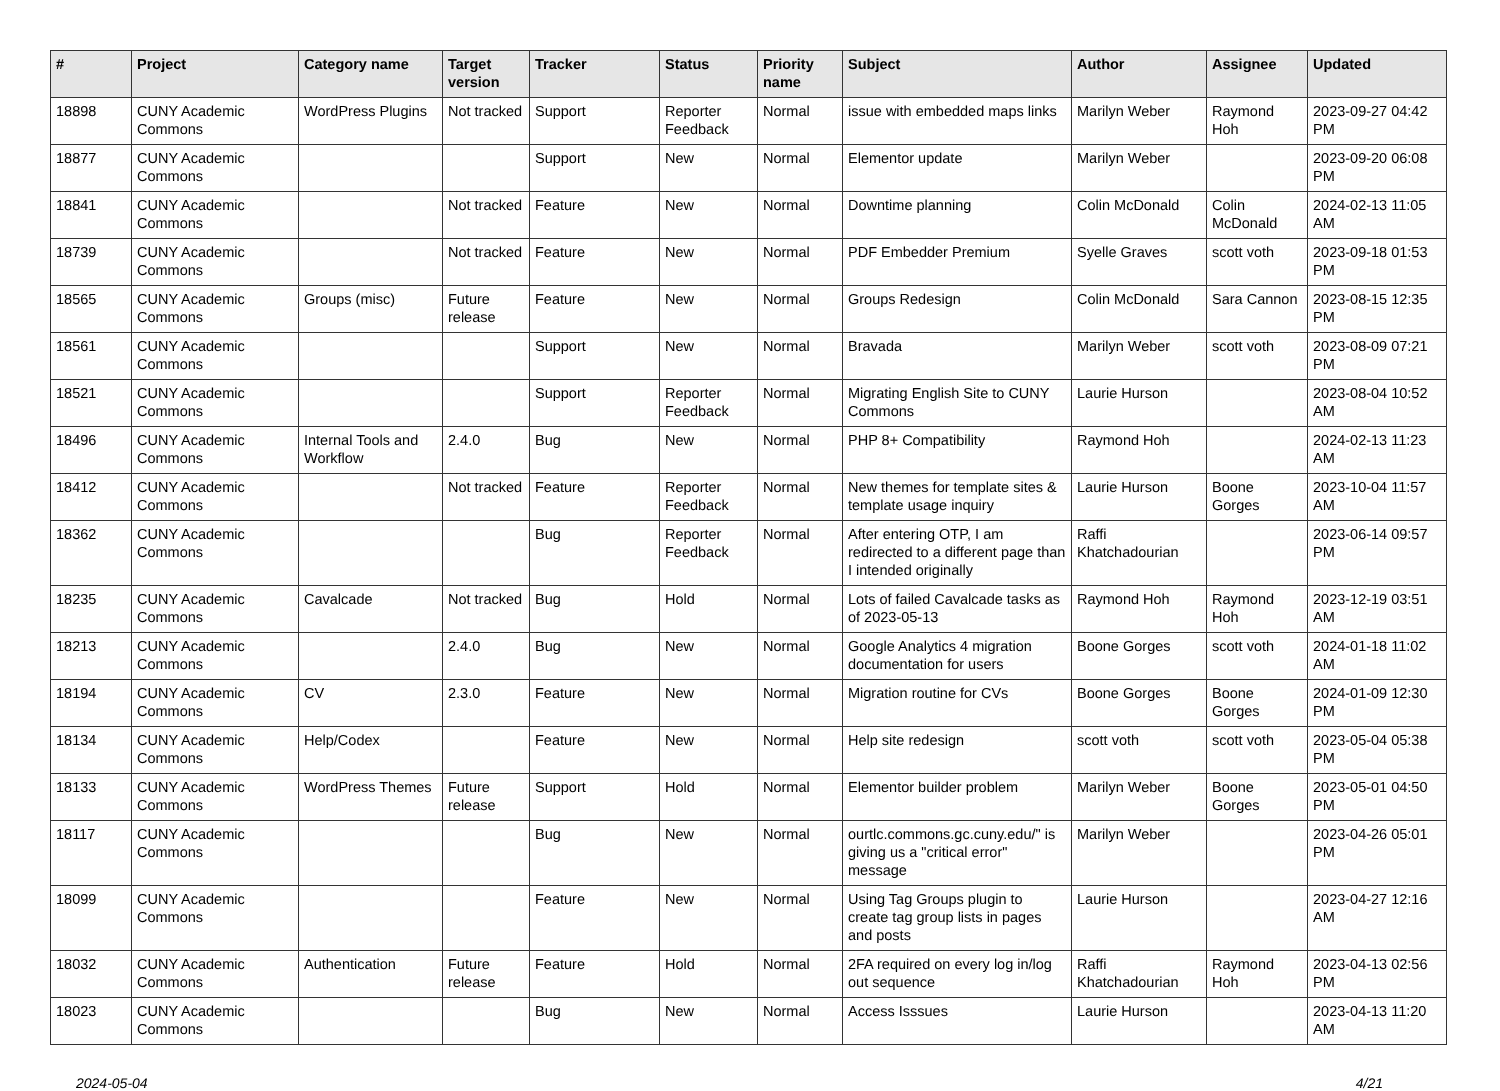| # | Project | Category name | Target version | Tracker | Status | Priority name | Subject | Author | Assignee | Updated |
| --- | --- | --- | --- | --- | --- | --- | --- | --- | --- | --- |
| 18898 | CUNY Academic Commons | WordPress Plugins | Not tracked | Support | Reporter Feedback | Normal | issue with embedded maps links | Marilyn Weber | Raymond Hoh | 2023-09-27 04:42 PM |
| 18877 | CUNY Academic Commons | | | Support | New | Normal | Elementor update | Marilyn Weber | | 2023-09-20 06:08 PM |
| 18841 | CUNY Academic Commons | | Not tracked | Feature | New | Normal | Downtime planning | Colin McDonald | Colin McDonald | 2024-02-13 11:05 AM |
| 18739 | CUNY Academic Commons | | Not tracked | Feature | New | Normal | PDF Embedder Premium | Syelle Graves | scott voth | 2023-09-18 01:53 PM |
| 18565 | CUNY Academic Commons | Groups (misc) | Future release | Feature | New | Normal | Groups Redesign | Colin McDonald | Sara Cannon | 2023-08-15 12:35 PM |
| 18561 | CUNY Academic Commons | | | Support | New | Normal | Bravada | Marilyn Weber | scott voth | 2023-08-09 07:21 PM |
| 18521 | CUNY Academic Commons | | | Support | Reporter Feedback | Normal | Migrating English Site to CUNY Commons | Laurie Hurson | | 2023-08-04 10:52 AM |
| 18496 | CUNY Academic Commons | Internal Tools and Workflow | 2.4.0 | Bug | New | Normal | PHP 8+ Compatibility | Raymond Hoh | | 2024-02-13 11:23 AM |
| 18412 | CUNY Academic Commons | | Not tracked | Feature | Reporter Feedback | Normal | New themes for template sites & template usage inquiry | Laurie Hurson | Boone Gorges | 2023-10-04 11:57 AM |
| 18362 | CUNY Academic Commons | | | Bug | Reporter Feedback | Normal | After entering OTP, I am redirected to a different page than I intended originally | Raffi Khatchadourian | | 2023-06-14 09:57 PM |
| 18235 | CUNY Academic Commons | Cavalcade | Not tracked | Bug | Hold | Normal | Lots of failed Cavalcade tasks as of 2023-05-13 | Raymond Hoh | Raymond Hoh | 2023-12-19 03:51 AM |
| 18213 | CUNY Academic Commons | | 2.4.0 | Bug | New | Normal | Google Analytics 4 migration documentation for users | Boone Gorges | scott voth | 2024-01-18 11:02 AM |
| 18194 | CUNY Academic Commons | CV | 2.3.0 | Feature | New | Normal | Migration routine for CVs | Boone Gorges | Boone Gorges | 2024-01-09 12:30 PM |
| 18134 | CUNY Academic Commons | Help/Codex | | Feature | New | Normal | Help site redesign | scott voth | scott voth | 2023-05-04 05:38 PM |
| 18133 | CUNY Academic Commons | WordPress Themes | Future release | Support | Hold | Normal | Elementor builder problem | Marilyn Weber | Boone Gorges | 2023-05-01 04:50 PM |
| 18117 | CUNY Academic Commons | | | Bug | New | Normal | ourtlc.commons.gc.cuny.edu/" is giving us a "critical error" message | Marilyn Weber | | 2023-04-26 05:01 PM |
| 18099 | CUNY Academic Commons | | | Feature | New | Normal | Using Tag Groups plugin to create tag group lists in pages and posts | Laurie Hurson | | 2023-04-27 12:16 AM |
| 18032 | CUNY Academic Commons | Authentication | Future release | Feature | Hold | Normal | 2FA required on every log in/log out sequence | Raffi Khatchadourian | Raymond Hoh | 2023-04-13 02:56 PM |
| 18023 | CUNY Academic Commons | | | Bug | New | Normal | Access Isssues | Laurie Hurson | | 2023-04-13 11:20 AM |
2024-05-04 4/21